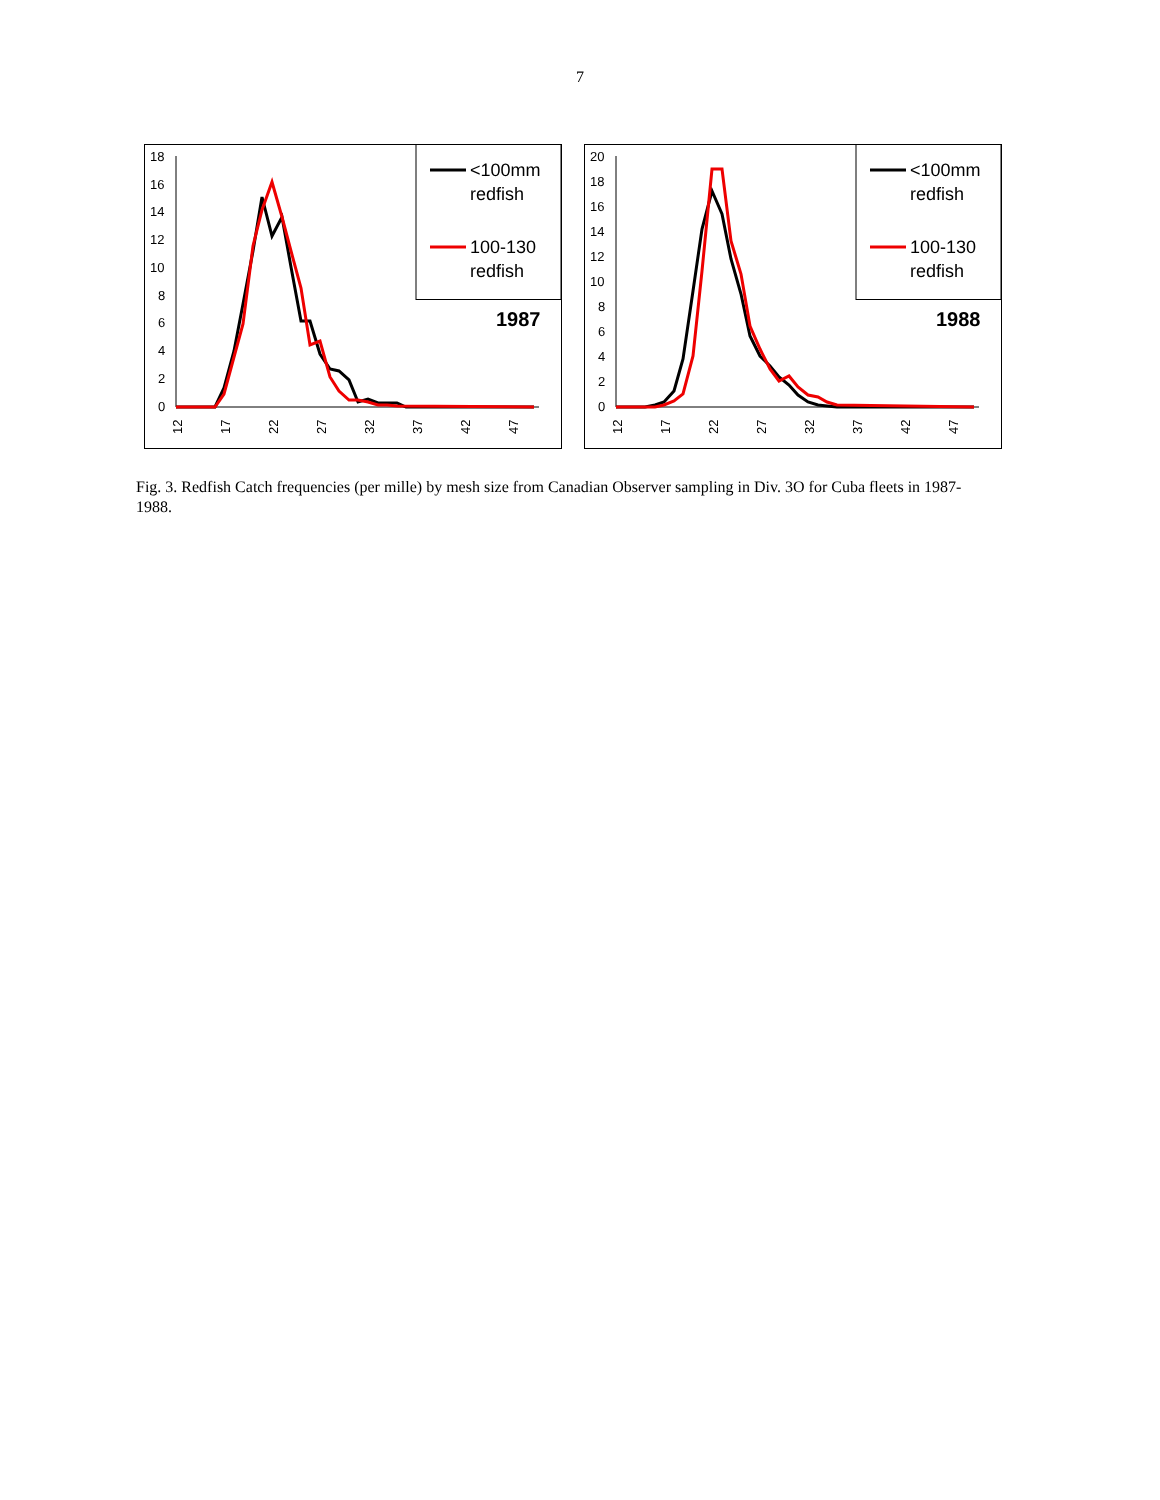7
18
16
14
12
10
8
6
4
2
0
12
17
22
27
32
37
42
47
<100mm
redfish
100-130
redfish
1987
20
18
16
14
12
10
8
6
4
2
0
12
17
22
27
32
37
42
47
<100mm
redfish
100-130
redfish
1988
Fig. 3. Redfish Catch frequencies (per mille) by mesh size from Canadian Observer sampling in Div. 3O for Cuba fleets in 1987-1988.